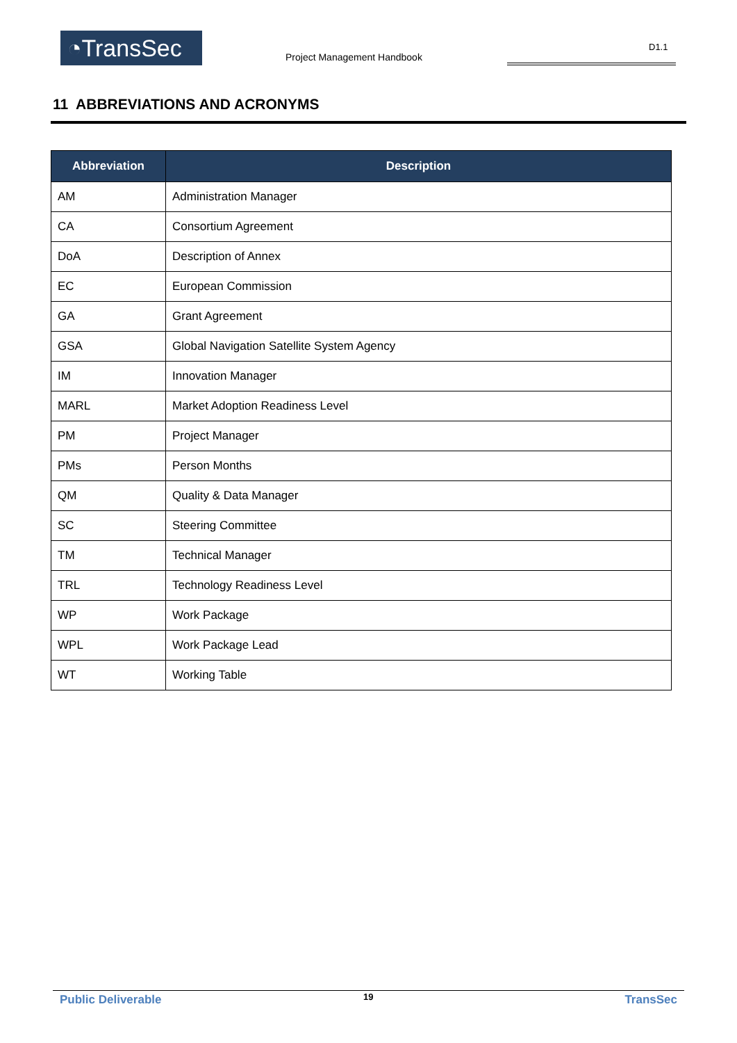◔TransSec Project Management Handbook
D1.1
11 ABBREVIATIONS AND ACRONYMS
| Abbreviation | Description |
| --- | --- |
| AM | Administration Manager |
| CA | Consortium Agreement |
| DoA | Description of Annex |
| EC | European Commission |
| GA | Grant Agreement |
| GSA | Global Navigation Satellite System Agency |
| IM | Innovation Manager |
| MARL | Market Adoption Readiness Level |
| PM | Project Manager |
| PMs | Person Months |
| QM | Quality & Data Manager |
| SC | Steering Committee |
| TM | Technical Manager |
| TRL | Technology Readiness Level |
| WP | Work Package |
| WPL | Work Package Lead |
| WT | Working Table |
Public Deliverable 19 TransSec